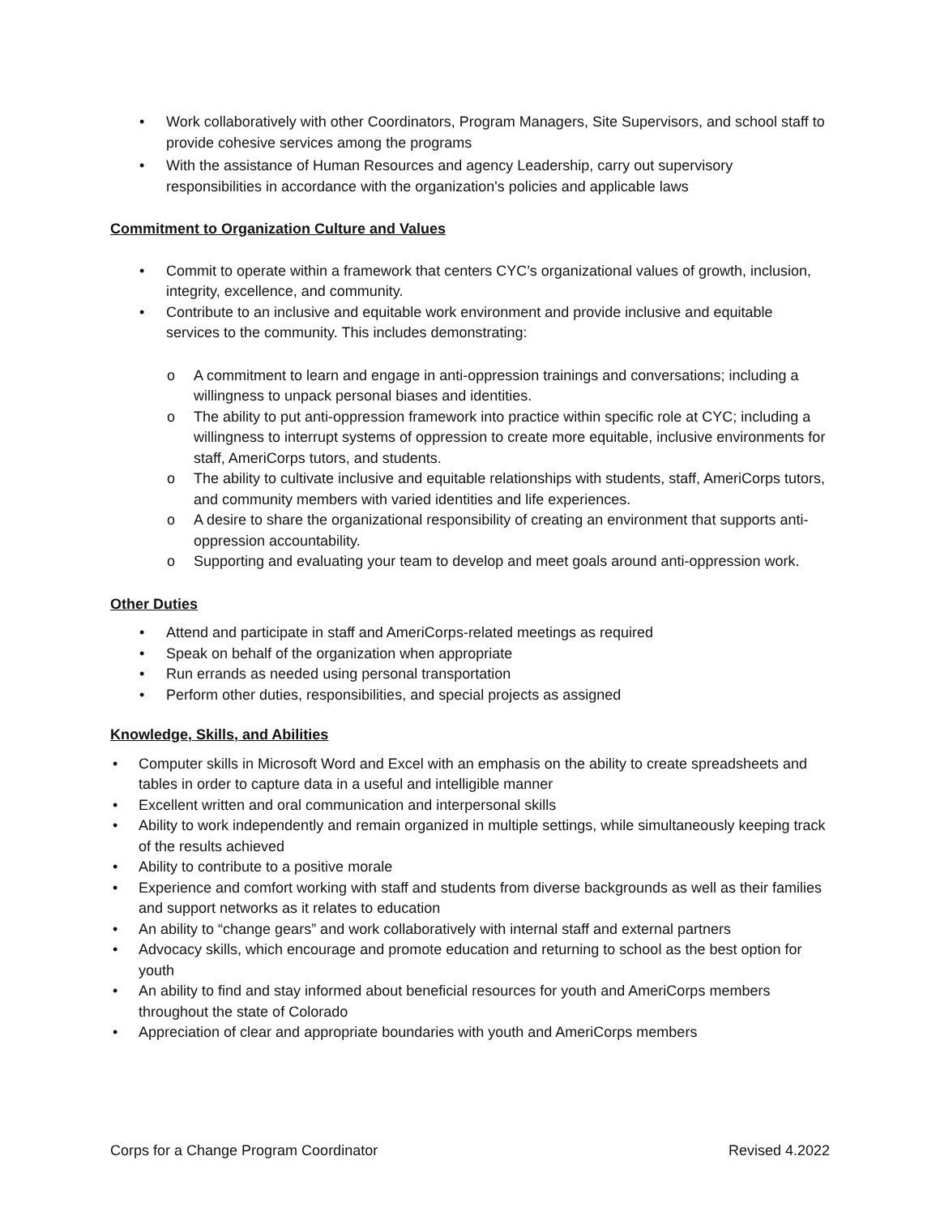• Work collaboratively with other Coordinators, Program Managers, Site Supervisors, and school staff to provide cohesive services among the programs
• With the assistance of Human Resources and agency Leadership, carry out supervisory responsibilities in accordance with the organization's policies and applicable laws
Commitment to Organization Culture and Values
• Commit to operate within a framework that centers CYC’s organizational values of growth, inclusion, integrity, excellence, and community.
• Contribute to an inclusive and equitable work environment and provide inclusive and equitable services to the community. This includes demonstrating:
o A commitment to learn and engage in anti-oppression trainings and conversations; including a willingness to unpack personal biases and identities.
o The ability to put anti-oppression framework into practice within specific role at CYC; including a willingness to interrupt systems of oppression to create more equitable, inclusive environments for staff, AmeriCorps tutors, and students.
o The ability to cultivate inclusive and equitable relationships with students, staff, AmeriCorps tutors, and community members with varied identities and life experiences.
o A desire to share the organizational responsibility of creating an environment that supports anti-oppression accountability.
o Supporting and evaluating your team to develop and meet goals around anti-oppression work.
Other Duties
• Attend and participate in staff and AmeriCorps-related meetings as required
• Speak on behalf of the organization when appropriate
• Run errands as needed using personal transportation
• Perform other duties, responsibilities, and special projects as assigned
Knowledge, Skills, and Abilities
• Computer skills in Microsoft Word and Excel with an emphasis on the ability to create spreadsheets and tables in order to capture data in a useful and intelligible manner
• Excellent written and oral communication and interpersonal skills
• Ability to work independently and remain organized in multiple settings, while simultaneously keeping track of the results achieved
• Ability to contribute to a positive morale
• Experience and comfort working with staff and students from diverse backgrounds as well as their families and support networks as it relates to education
• An ability to “change gears” and work collaboratively with internal staff and external partners
• Advocacy skills, which encourage and promote education and returning to school as the best option for youth
• An ability to find and stay informed about beneficial resources for youth and AmeriCorps members throughout the state of Colorado
• Appreciation of clear and appropriate boundaries with youth and AmeriCorps members
Corps for a Change Program Coordinator Revised 4.2022